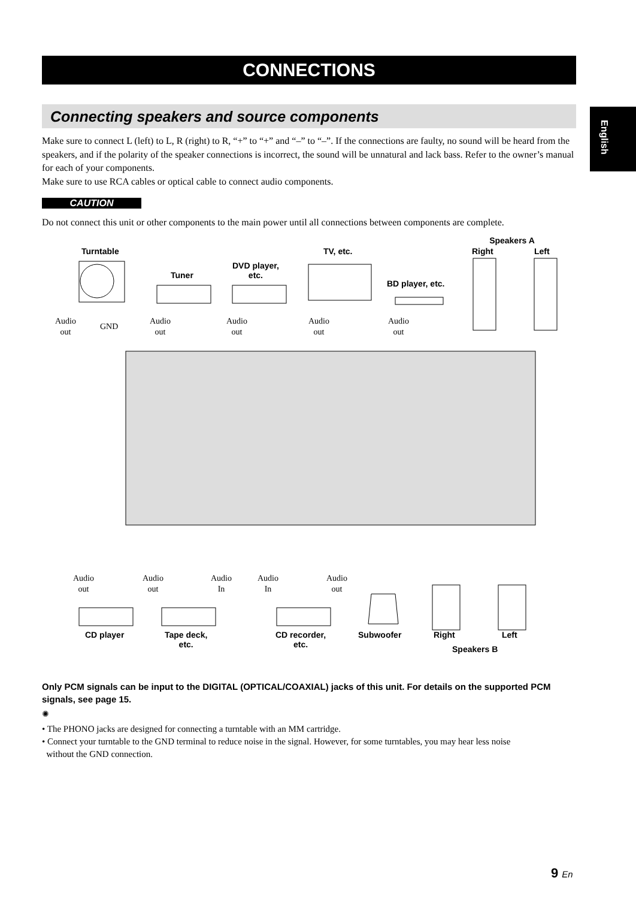CONNECTIONS
English
Connecting speakers and source components
Make sure to connect L (left) to L, R (right) to R, “+” to “+” and “–” to “–”. If the connections are faulty, no sound will be heard from the speakers, and if the polarity of the speaker connections is incorrect, the sound will be unnatural and lack bass. Refer to the owner’s manual for each of your components.
Make sure to use RCA cables or optical cable to connect audio components.
CAUTION
Do not connect this unit or other components to the main power until all connections between components are complete.
Turntable
Tuner
DVD player,
etc.
TV, etc.
BD player, etc.
Speakers A
Right Left
Audio
out
GND
Audio
out
Audio
out
Audio
out
Audio
out
Audio
out
Audio
out
Audio
In
Audio
In
Audio
out
CD player
Tape deck,
etc.
CD recorder,
etc.
Subwoofer Right Left
Speakers B
Only PCM signals can be input to the DIGITAL (OPTICAL/COAXIAL) jacks of this unit. For details on the supported PCM signals, see page 15.
✺
• The PHONO jacks are designed for connecting a turntable with an MM cartridge.
• Connect your turntable to the GND terminal to reduce noise in the signal. However, for some turntables, you may hear less noise
without the GND connection.
9 En